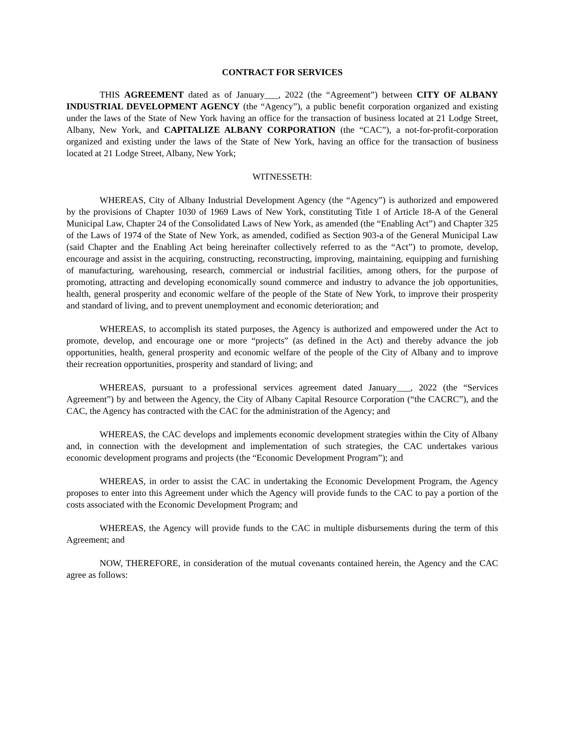CONTRACT FOR SERVICES
THIS AGREEMENT dated as of January___, 2022 (the “Agreement”) between CITY OF ALBANY INDUSTRIAL DEVELOPMENT AGENCY (the “Agency”), a public benefit corporation organized and existing under the laws of the State of New York having an office for the transaction of business located at 21 Lodge Street, Albany, New York, and CAPITALIZE ALBANY CORPORATION (the “CAC”), a not-for-profit-corporation organized and existing under the laws of the State of New York, having an office for the transaction of business located at 21 Lodge Street, Albany, New York;
WITNESSETH:
WHEREAS, City of Albany Industrial Development Agency (the “Agency”) is authorized and empowered by the provisions of Chapter 1030 of 1969 Laws of New York, constituting Title 1 of Article 18-A of the General Municipal Law, Chapter 24 of the Consolidated Laws of New York, as amended (the “Enabling Act”) and Chapter 325 of the Laws of 1974 of the State of New York, as amended, codified as Section 903-a of the General Municipal Law (said Chapter and the Enabling Act being hereinafter collectively referred to as the “Act”) to promote, develop, encourage and assist in the acquiring, constructing, reconstructing, improving, maintaining, equipping and furnishing of manufacturing, warehousing, research, commercial or industrial facilities, among others, for the purpose of promoting, attracting and developing economically sound commerce and industry to advance the job opportunities, health, general prosperity and economic welfare of the people of the State of New York, to improve their prosperity and standard of living, and to prevent unemployment and economic deterioration; and
WHEREAS, to accomplish its stated purposes, the Agency is authorized and empowered under the Act to promote, develop, and encourage one or more “projects” (as defined in the Act) and thereby advance the job opportunities, health, general prosperity and economic welfare of the people of the City of Albany and to improve their recreation opportunities, prosperity and standard of living; and
WHEREAS, pursuant to a professional services agreement dated January___, 2022 (the “Services Agreement”) by and between the Agency, the City of Albany Capital Resource Corporation (“the CACRC”), and the CAC, the Agency has contracted with the CAC for the administration of the Agency; and
WHEREAS, the CAC develops and implements economic development strategies within the City of Albany and, in connection with the development and implementation of such strategies, the CAC undertakes various economic development programs and projects (the “Economic Development Program”); and
WHEREAS, in order to assist the CAC in undertaking the Economic Development Program, the Agency proposes to enter into this Agreement under which the Agency will provide funds to the CAC to pay a portion of the costs associated with the Economic Development Program; and
WHEREAS, the Agency will provide funds to the CAC in multiple disbursements during the term of this Agreement; and
NOW, THEREFORE, in consideration of the mutual covenants contained herein, the Agency and the CAC agree as follows: